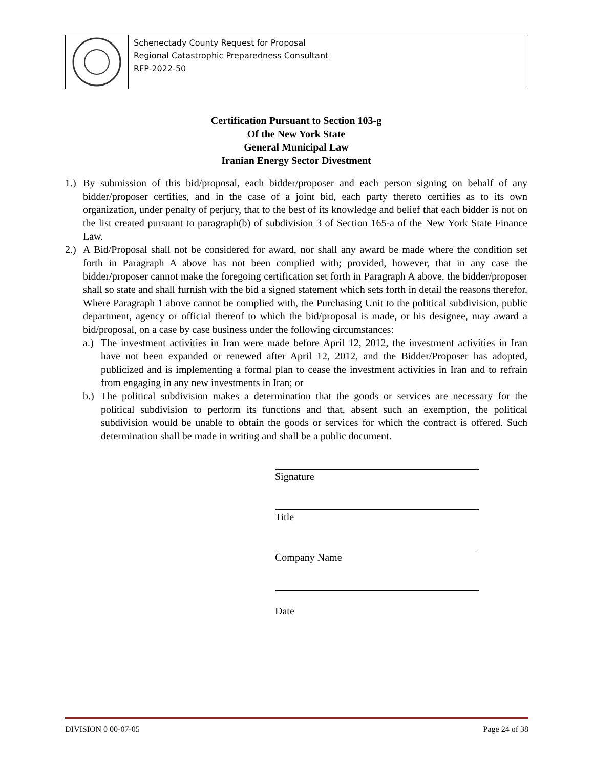Schenectady County Request for Proposal
Regional Catastrophic Preparedness Consultant
RFP-2022-50
Certification Pursuant to Section 103-g
Of the New York State
General Municipal Law
Iranian Energy Sector Divestment
1.)
By submission of this bid/proposal, each bidder/proposer and each person signing on behalf of any bidder/proposer certifies, and in the case of a joint bid, each party thereto certifies as to its own organization, under penalty of perjury, that to the best of its knowledge and belief that each bidder is not on the list created pursuant to paragraph(b) of subdivision 3 of Section 165-a of the New York State Finance Law.
2.)
A Bid/Proposal shall not be considered for award, nor shall any award be made where the condition set forth in Paragraph A above has not been complied with; provided, however, that in any case the bidder/proposer cannot make the foregoing certification set forth in Paragraph A above, the bidder/proposer shall so state and shall furnish with the bid a signed statement which sets forth in detail the reasons therefor. Where Paragraph 1 above cannot be complied with, the Purchasing Unit to the political subdivision, public department, agency or official thereof to which the bid/proposal is made, or his designee, may award a bid/proposal, on a case by case business under the following circumstances:
a.)
The investment activities in Iran were made before April 12, 2012, the investment activities in Iran have not been expanded or renewed after April 12, 2012, and the Bidder/Proposer has adopted, publicized and is implementing a formal plan to cease the investment activities in Iran and to refrain from engaging in any new investments in Iran; or
b.)
The political subdivision makes a determination that the goods or services are necessary for the political subdivision to perform its functions and that, absent such an exemption, the political subdivision would be unable to obtain the goods or services for which the contract is offered. Such determination shall be made in writing and shall be a public document.
Signature
Title
Company Name
Date
DIVISION 0 00-07-05 Page 24 of 38